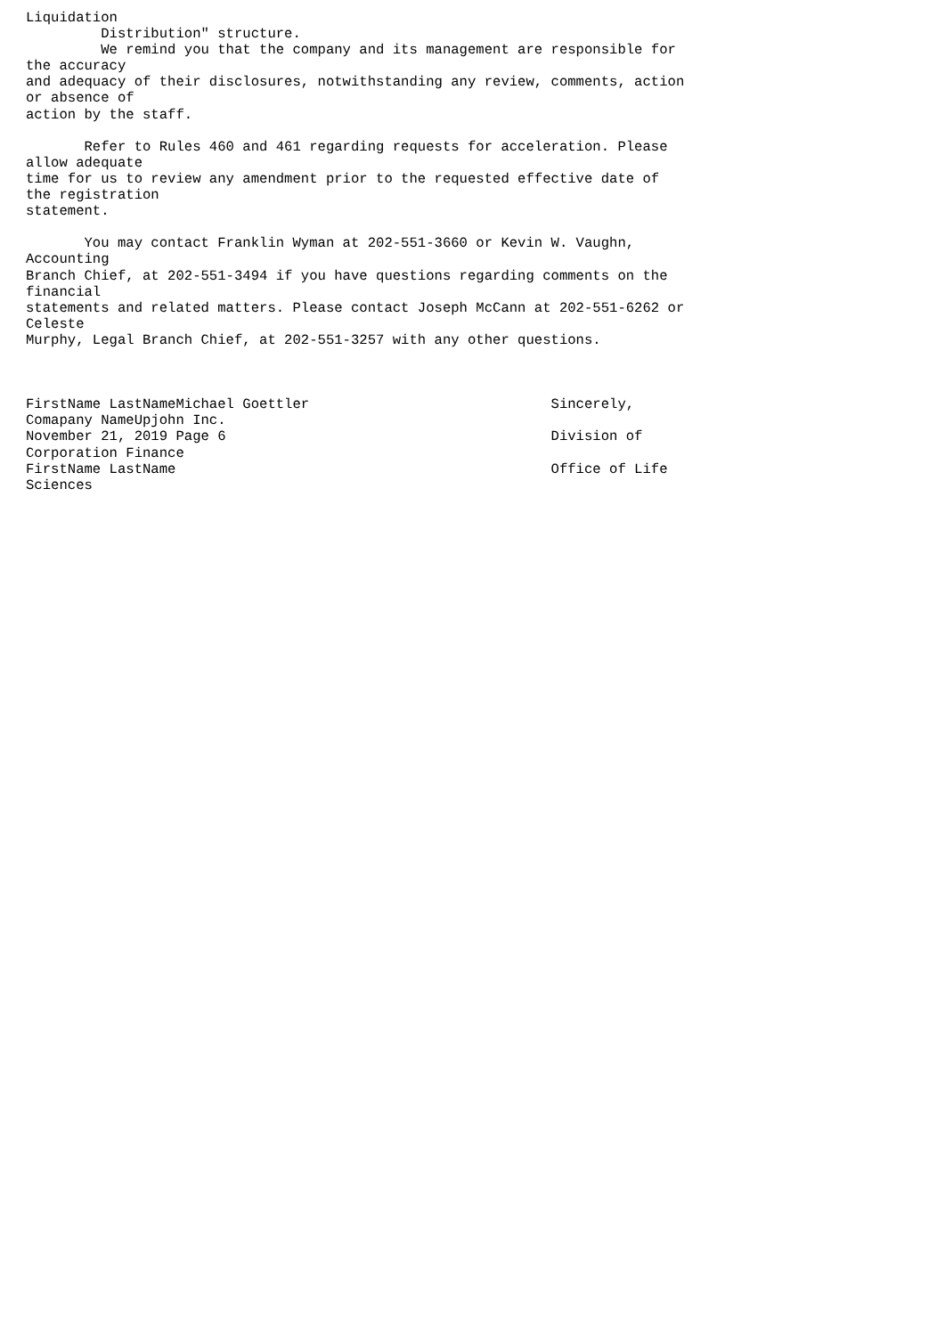Liquidation
         Distribution" structure.
         We remind you that the company and its management are responsible for
the accuracy
and adequacy of their disclosures, notwithstanding any review, comments, action
or absence of
action by the staff.

       Refer to Rules 460 and 461 regarding requests for acceleration. Please
allow adequate
time for us to review any amendment prior to the requested effective date of
the registration
statement.

       You may contact Franklin Wyman at 202-551-3660 or Kevin W. Vaughn,
Accounting
Branch Chief, at 202-551-3494 if you have questions regarding comments on the
financial
statements and related matters. Please contact Joseph McCann at 202-551-6262 or
Celeste
Murphy, Legal Branch Chief, at 202-551-3257 with any other questions.



FirstName LastNameMichael Goettler                             Sincerely,
Comapany NameUpjohn Inc.
November 21, 2019 Page 6                                       Division of
Corporation Finance
FirstName LastName                                             Office of Life
Sciences